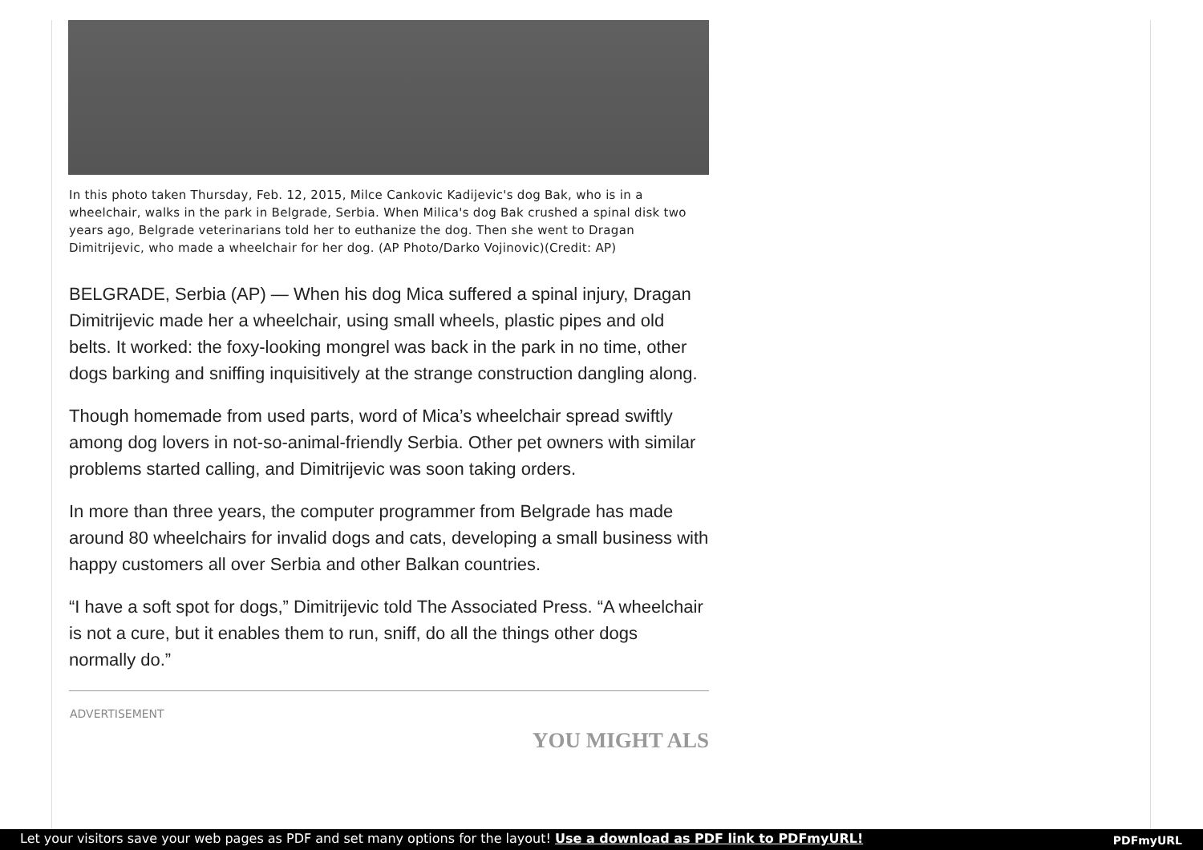In this photo taken Thursday, Feb. 12, 2015, Milce Cankovic Kadijevic's dog Bak, who is in a wheelchair, walks in the park in Belgrade, Serbia. When Milica's dog Bak crushed a spinal disk two years ago, Belgrade veterinarians told her to euthanize the dog. Then she went to Dragan Dimitrijevic, who made a wheelchair for her dog. (AP Photo/Darko Vojinovic)(Credit: AP)
BELGRADE, Serbia (AP) — When his dog Mica suffered a spinal injury, Dragan Dimitrijevic made her a wheelchair, using small wheels, plastic pipes and old belts. It worked: the foxy-looking mongrel was back in the park in no time, other dogs barking and sniffing inquisitively at the strange construction dangling along.
Though homemade from used parts, word of Mica’s wheelchair spread swiftly among dog lovers in not-so-animal-friendly Serbia. Other pet owners with similar problems started calling, and Dimitrijevic was soon taking orders.
In more than three years, the computer programmer from Belgrade has made around 80 wheelchairs for invalid dogs and cats, developing a small business with happy customers all over Serbia and other Balkan countries.
“I have a soft spot for dogs,” Dimitrijevic told The Associated Press. “A wheelchair is not a cure, but it enables them to run, sniff, do all the things other dogs normally do.”
ADVERTISEMENT
YOU MIGHT ALS
Let your visitors save your web pages as PDF and set many options for the layout! Use a download as PDF link to PDFmyURL!
PDFmyURL